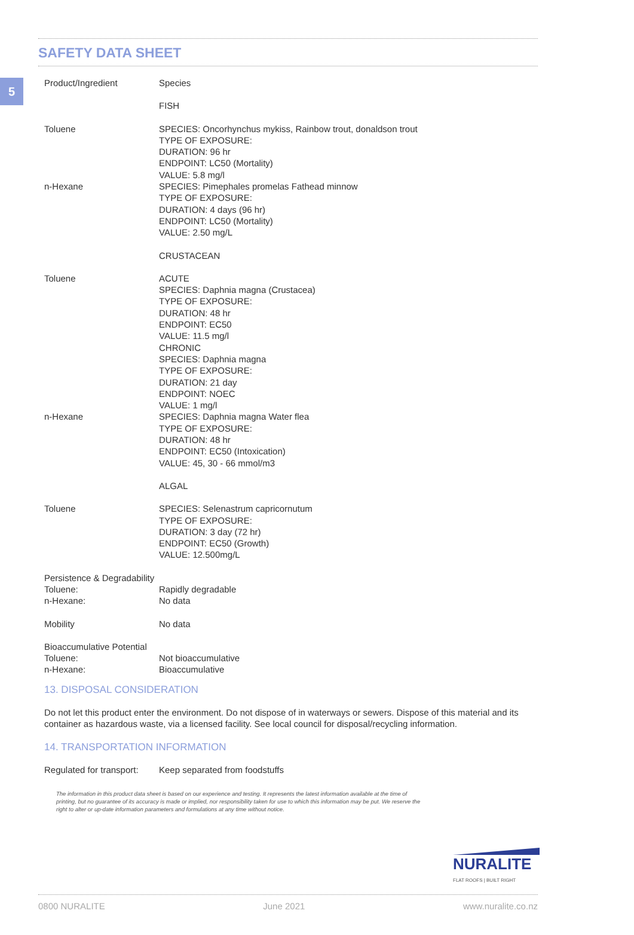5
SAFETY DATA SHEET
| Product/Ingredient | Species |
| | FISH |
| Toluene | SPECIES: Oncorhynchus mykiss, Rainbow trout, donaldson trout TYPE OF EXPOSURE: DURATION: 96 hr ENDPOINT: LC50 (Mortality) VALUE: 5.8 mg/l |
| n-Hexane | SPECIES: Pimephales promelas Fathead minnow TYPE OF EXPOSURE: DURATION: 4 days (96 hr) ENDPOINT: LC50 (Mortality) VALUE: 2.50 mg/L |
| | CRUSTACEAN |
| Toluene | ACUTE SPECIES: Daphnia magna (Crustacea) TYPE OF EXPOSURE: DURATION: 48 hr ENDPOINT: EC50 VALUE: 11.5 mg/l CHRONIC SPECIES: Daphnia magna TYPE OF EXPOSURE: DURATION: 21 day ENDPOINT: NOEC VALUE: 1 mg/l |
| n-Hexane | SPECIES: Daphnia magna Water flea TYPE OF EXPOSURE: DURATION: 48 hr ENDPOINT: EC50 (Intoxication) VALUE: 45, 30 - 66 mmol/m3 |
| | ALGAL |
| Toluene | SPECIES: Selenastrum capricornutum TYPE OF EXPOSURE: DURATION: 3 day (72 hr) ENDPOINT: EC50 (Growth) VALUE: 12.500mg/L |
| Persistence & Degradability | |
| Toluene: | Rapidly degradable |
| n-Hexane: | No data |
| Mobility | No data |
| Bioaccumulative Potential | |
| Toluene: | Not bioaccumulative |
| n-Hexane: | Bioaccumulative |
13. DISPOSAL CONSIDERATION
Do not let this product enter the environment. Do not dispose of in waterways or sewers. Dispose of this material and its container as hazardous waste, via a licensed facility. See local council for disposal/recycling information.
14. TRANSPORTATION INFORMATION
| Regulated for transport: | Keep separated from foodstuffs |
The information in this product data sheet is based on our experience and testing. It represents the latest information available at the time of printing, but no guarantee of its accuracy is made or implied, nor responsibility taken for use to which this information may be put. We reserve the right to alter or up-date information parameters and formulations at any time without notice.
NURALITE
FLAT ROOFS | BUILT RIGHT
0800 NURALITE June 2021 www.nuralite.co.nz